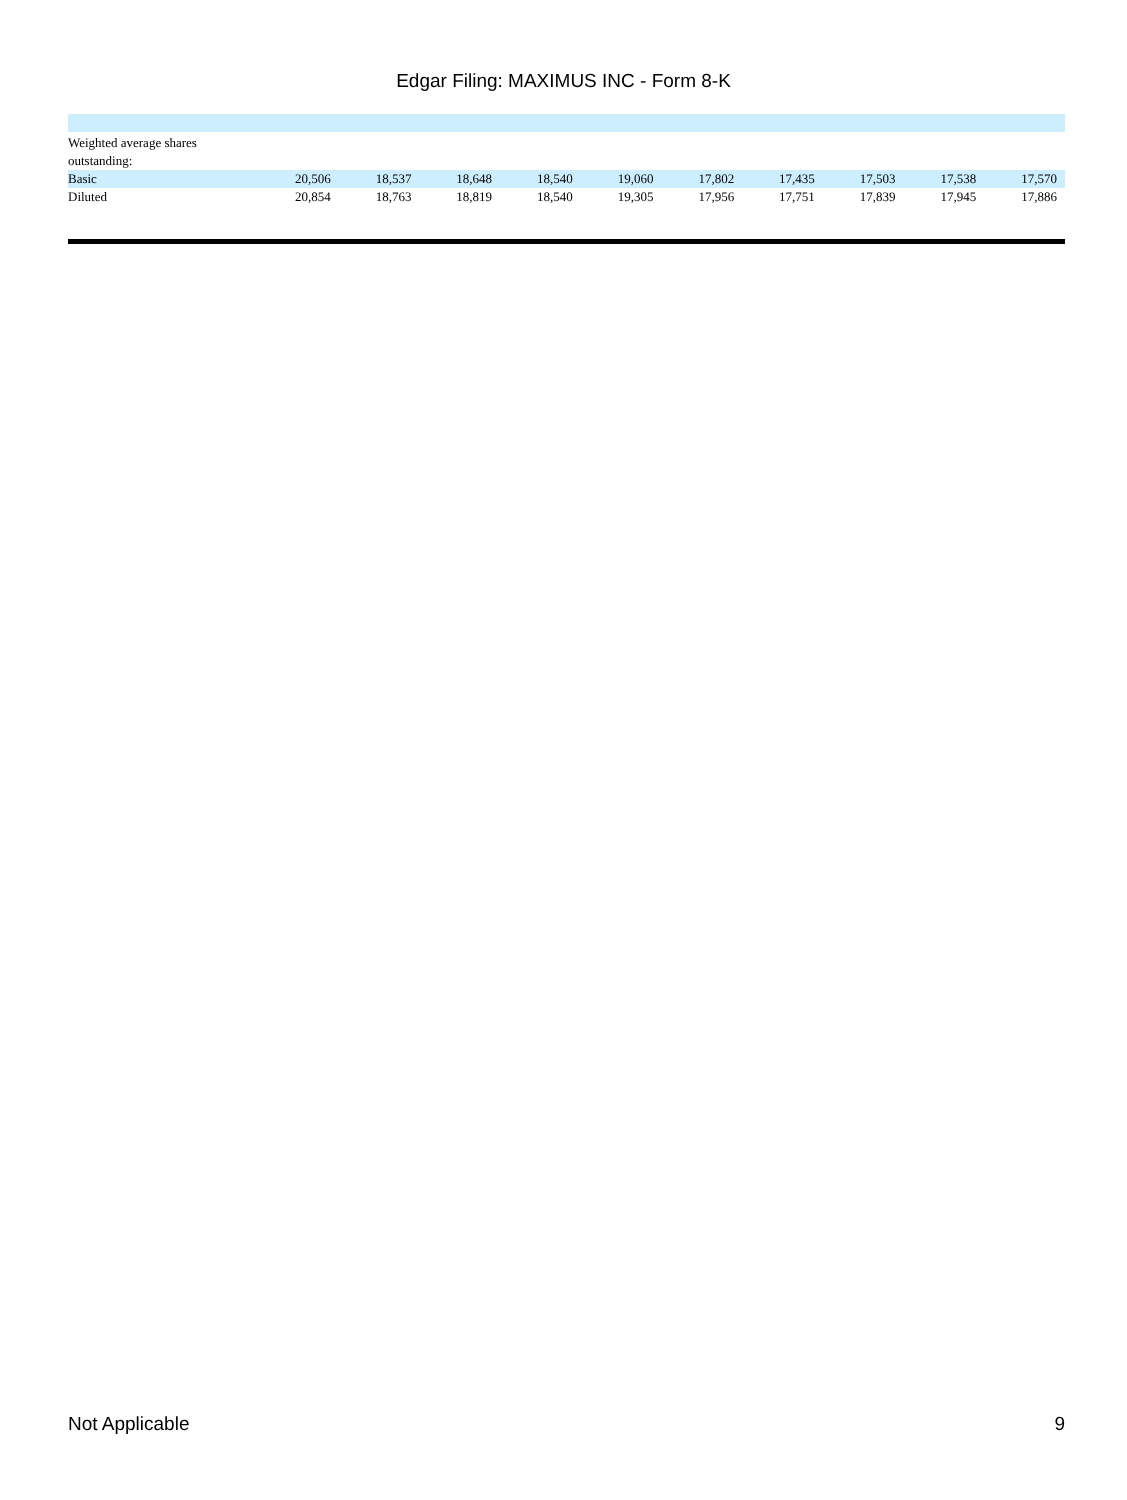Edgar Filing: MAXIMUS INC - Form 8-K
| Weighted average shares outstanding: | | | | | | | | | | |
| Basic | 20,506 | 18,537 | 18,648 | 18,540 | 19,060 | 17,802 | 17,435 | 17,503 | 17,538 | 17,570 |
| Diluted | 20,854 | 18,763 | 18,819 | 18,540 | 19,305 | 17,956 | 17,751 | 17,839 | 17,945 | 17,886 |
Not Applicable 9